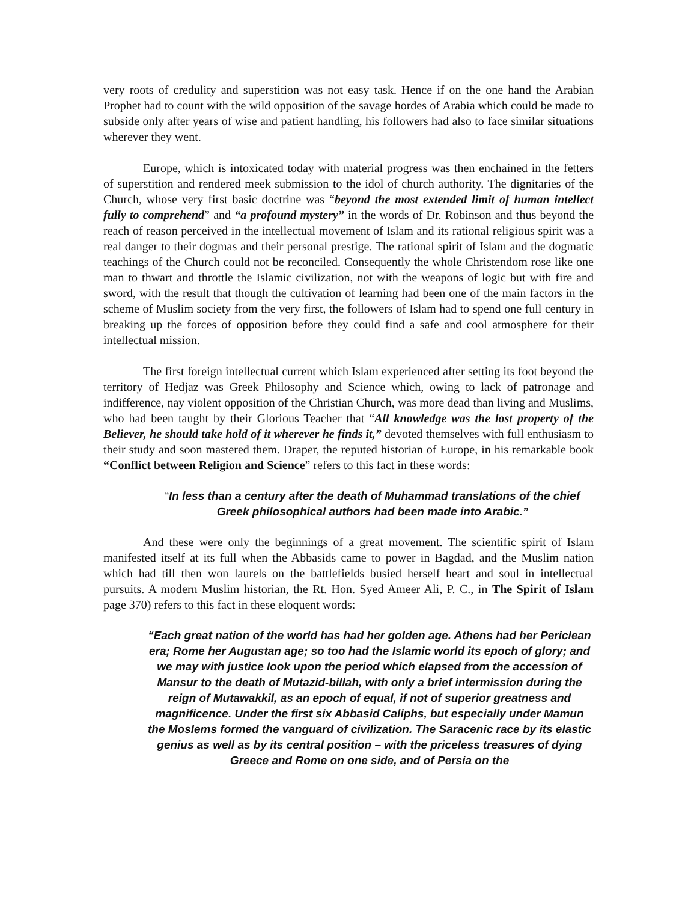very roots of credulity and superstition was not easy task. Hence if on the one hand the Arabian Prophet had to count with the wild opposition of the savage hordes of Arabia which could be made to subside only after years of wise and patient handling, his followers had also to face similar situations wherever they went.
Europe, which is intoxicated today with material progress was then enchained in the fetters of superstition and rendered meek submission to the idol of church authority. The dignitaries of the Church, whose very first basic doctrine was “beyond the most extended limit of human intellect fully to comprehend” and “a profound mystery” in the words of Dr. Robinson and thus beyond the reach of reason perceived in the intellectual movement of Islam and its rational religious spirit was a real danger to their dogmas and their personal prestige. The rational spirit of Islam and the dogmatic teachings of the Church could not be reconciled. Consequently the whole Christendom rose like one man to thwart and throttle the Islamic civilization, not with the weapons of logic but with fire and sword, with the result that though the cultivation of learning had been one of the main factors in the scheme of Muslim society from the very first, the followers of Islam had to spend one full century in breaking up the forces of opposition before they could find a safe and cool atmosphere for their intellectual mission.
The first foreign intellectual current which Islam experienced after setting its foot beyond the territory of Hedjaz was Greek Philosophy and Science which, owing to lack of patronage and indifference, nay violent opposition of the Christian Church, was more dead than living and Muslims, who had been taught by their Glorious Teacher that “All knowledge was the lost property of the Believer, he should take hold of it wherever he finds it,” devoted themselves with full enthusiasm to their study and soon mastered them. Draper, the reputed historian of Europe, in his remarkable book “Conflict between Religion and Science” refers to this fact in these words:
“In less than a century after the death of Muhammad translations of the chief Greek philosophical authors had been made into Arabic.”
And these were only the beginnings of a great movement. The scientific spirit of Islam manifested itself at its full when the Abbasids came to power in Bagdad, and the Muslim nation which had till then won laurels on the battlefields busied herself heart and soul in intellectual pursuits. A modern Muslim historian, the Rt. Hon. Syed Ameer Ali, P. C., in The Spirit of Islam page 370) refers to this fact in these eloquent words:
“Each great nation of the world has had her golden age. Athens had her Periclean era; Rome her Augustan age; so too had the Islamic world its epoch of glory; and we may with justice look upon the period which elapsed from the accession of Mansur to the death of Mutazid-billah, with only a brief intermission during the reign of Mutawakkil, as an epoch of equal, if not of superior greatness and magnificence. Under the first six Abbasid Caliphs, but especially under Mamun the Moslems formed the vanguard of civilization. The Saracenic race by its elastic genius as well as by its central position – with the priceless treasures of dying Greece and Rome on one side, and of Persia on the